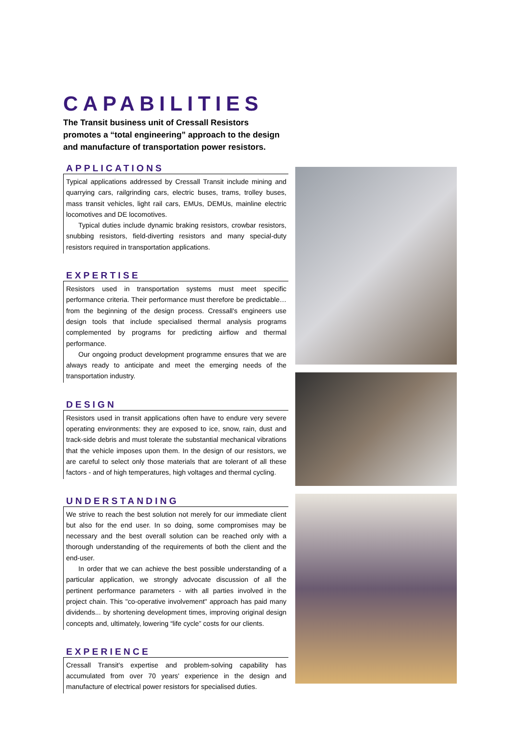CAPABILITIES
The Transit business unit of Cressall Resistors promotes a “total engineering” approach to the design and manufacture of transportation power resistors.
APPLICATIONS
Typical applications addressed by Cressall Transit include mining and quarrying cars, railgrinding cars, electric buses, trams, trolley buses, mass transit vehicles, light rail cars, EMUs, DEMUs, mainline electric locomotives and DE locomotives.
Typical duties include dynamic braking resistors, crowbar resistors, snubbing resistors, field-diverting resistors and many special-duty resistors required in transportation applications.
EXPERTISE
Resistors used in transportation systems must meet specific performance criteria. Their performance must therefore be predictable… from the beginning of the design process. Cressall's engineers use design tools that include specialised thermal analysis programs complemented by programs for predicting airflow and thermal performance.
Our ongoing product development programme ensures that we are always ready to anticipate and meet the emerging needs of the transportation industry.
DESIGN
Resistors used in transit applications often have to endure very severe operating environments: they are exposed to ice, snow, rain, dust and track-side debris and must tolerate the substantial mechanical vibrations that the vehicle imposes upon them. In the design of our resistors, we are careful to select only those materials that are tolerant of all these factors - and of high temperatures, high voltages and thermal cycling.
UNDERSTANDING
We strive to reach the best solution not merely for our immediate client but also for the end user. In so doing, some compromises may be necessary and the best overall solution can be reached only with a thorough understanding of the requirements of both the client and the end-user.
In order that we can achieve the best possible understanding of a particular application, we strongly advocate discussion of all the pertinent performance parameters - with all parties involved in the project chain. This "co-operative involvement" approach has paid many dividends... by shortening development times, improving original design concepts and, ultimately, lowering “life cycle” costs for our clients.
EXPERIENCE
Cressall Transit's expertise and problem-solving capability has accumulated from over 70 years' experience in the design and manufacture of electrical power resistors for specialised duties.